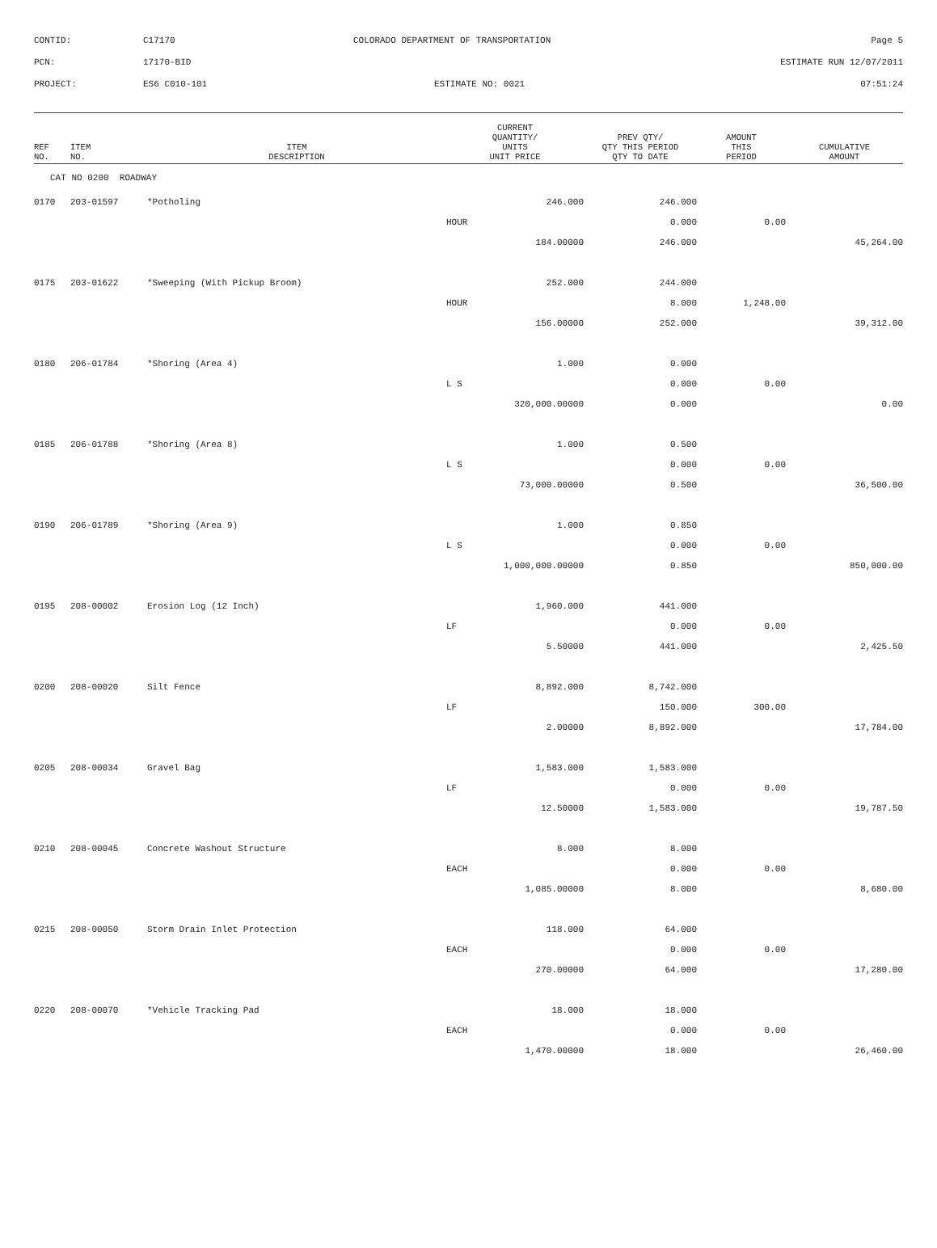| CONTID: | C17170 | COLORADO DEPARTMENT OF TRANSPORTATION | Page 5 |
| PCN: | 17170-BID | | ESTIMATE RUN 12/07/2011 |
| PROJECT: | ES6 C010-101 | ESTIMATE NO: 0021 | 07:51:24 |
| REF NO. | ITEM NO. | ITEM DESCRIPTION | CURRENT QUANTITY/ UNITS UNIT PRICE | PREV QTY/ QTY THIS PERIOD QTY TO DATE | AMOUNT THIS PERIOD | CUMULATIVE AMOUNT |
| --- | --- | --- | --- | --- | --- | --- |
| CAT NO 0200 ROADWAY | | | | | | |
| 0170 | 203-01597 | *Potholing | 246.000 | 246.000 | | |
| | | | HOUR | 0.000 | 0.00 | |
| | | | 184.00000 | 246.000 | | 45,264.00 |
| 0175 | 203-01622 | *Sweeping (With Pickup Broom) | 252.000 | 244.000 | | |
| | | | HOUR | 8.000 | 1,248.00 | |
| | | | 156.00000 | 252.000 | | 39,312.00 |
| 0180 | 206-01784 | *Shoring (Area 4) | 1.000 | 0.000 | | |
| | | | L S | 0.000 | 0.00 | |
| | | | 320,000.00000 | 0.000 | | 0.00 |
| 0185 | 206-01788 | *Shoring (Area 8) | 1.000 | 0.500 | | |
| | | | L S | 0.000 | 0.00 | |
| | | | 73,000.00000 | 0.500 | | 36,500.00 |
| 0190 | 206-01789 | *Shoring (Area 9) | 1.000 | 0.850 | | |
| | | | L S | 0.000 | 0.00 | |
| | | | 1,000,000.00000 | 0.850 | | 850,000.00 |
| 0195 | 208-00002 | Erosion Log (12 Inch) | 1,960.000 | 441.000 | | |
| | | | LF | 0.000 | 0.00 | |
| | | | 5.50000 | 441.000 | | 2,425.50 |
| 0200 | 208-00020 | Silt Fence | 8,892.000 | 8,742.000 | | |
| | | | LF | 150.000 | 300.00 | |
| | | | 2.00000 | 8,892.000 | | 17,784.00 |
| 0205 | 208-00034 | Gravel Bag | 1,583.000 | 1,583.000 | | |
| | | | LF | 0.000 | 0.00 | |
| | | | 12.50000 | 1,583.000 | | 19,787.50 |
| 0210 | 208-00045 | Concrete Washout Structure | 8.000 | 8.000 | | |
| | | | EACH | 0.000 | 0.00 | |
| | | | 1,085.00000 | 8.000 | | 8,680.00 |
| 0215 | 208-00050 | Storm Drain Inlet Protection | 118.000 | 64.000 | | |
| | | | EACH | 0.000 | 0.00 | |
| | | | 270.00000 | 64.000 | | 17,280.00 |
| 0220 | 208-00070 | *Vehicle Tracking Pad | 18.000 | 18.000 | | |
| | | | EACH | 0.000 | 0.00 | |
| | | | 1,470.00000 | 18.000 | | 26,460.00 |